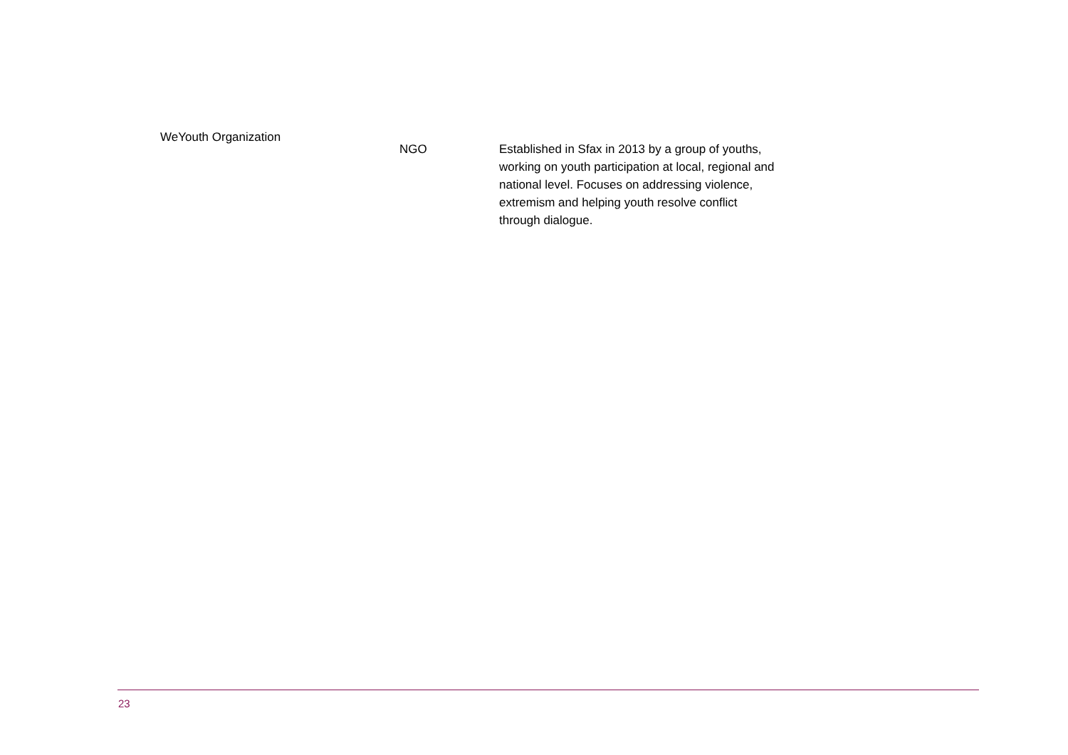| WeYouth Organization | NGO | Established in Sfax in 2013 by a group of youths, working on youth participation at local, regional and national level. Focuses on addressing violence, extremism and helping youth resolve conflict through dialogue. |
23